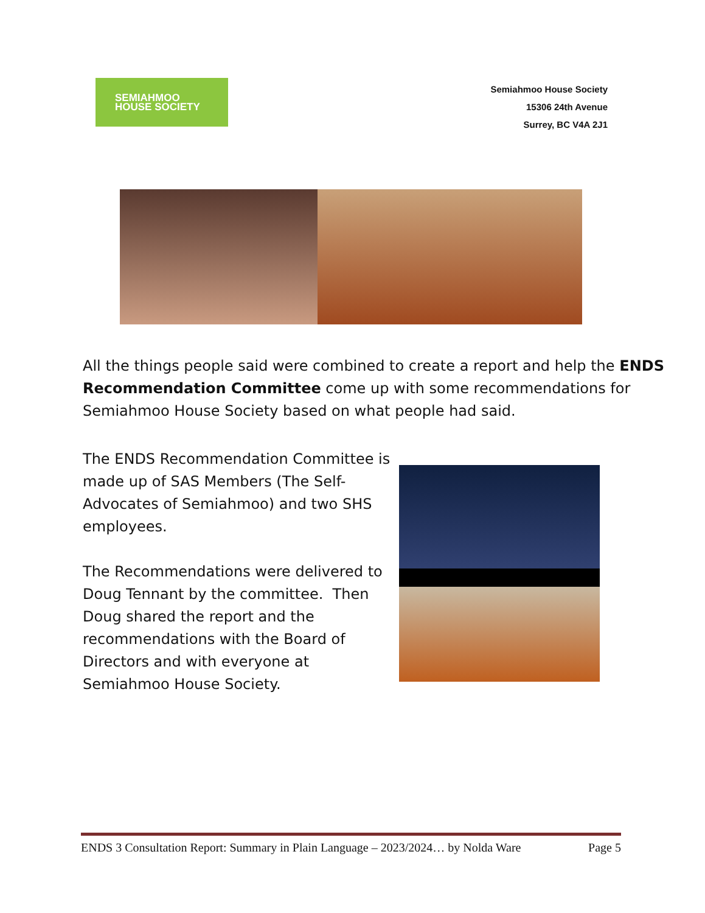SEMIAHMOO
HOUSE SOCIETY
Semiahmoo House Society
15306 24th Avenue
Surrey, BC V4A 2J1
All the things people said were combined to create a report and help the ENDS Recommendation Committee come up with some recommendations for Semiahmoo House Society based on what people had said.
The ENDS Recommendation Committee is made up of SAS Members (The Self-Advocates of Semiahmoo) and two SHS employees.
The Recommendations were delivered to Doug Tennant by the committee. Then Doug shared the report and the recommendations with the Board of Directors and with everyone at Semiahmoo House Society.
ENDS 3 Consultation Report: Summary in Plain Language – 2023/2024… by Nolda Ware Page 5